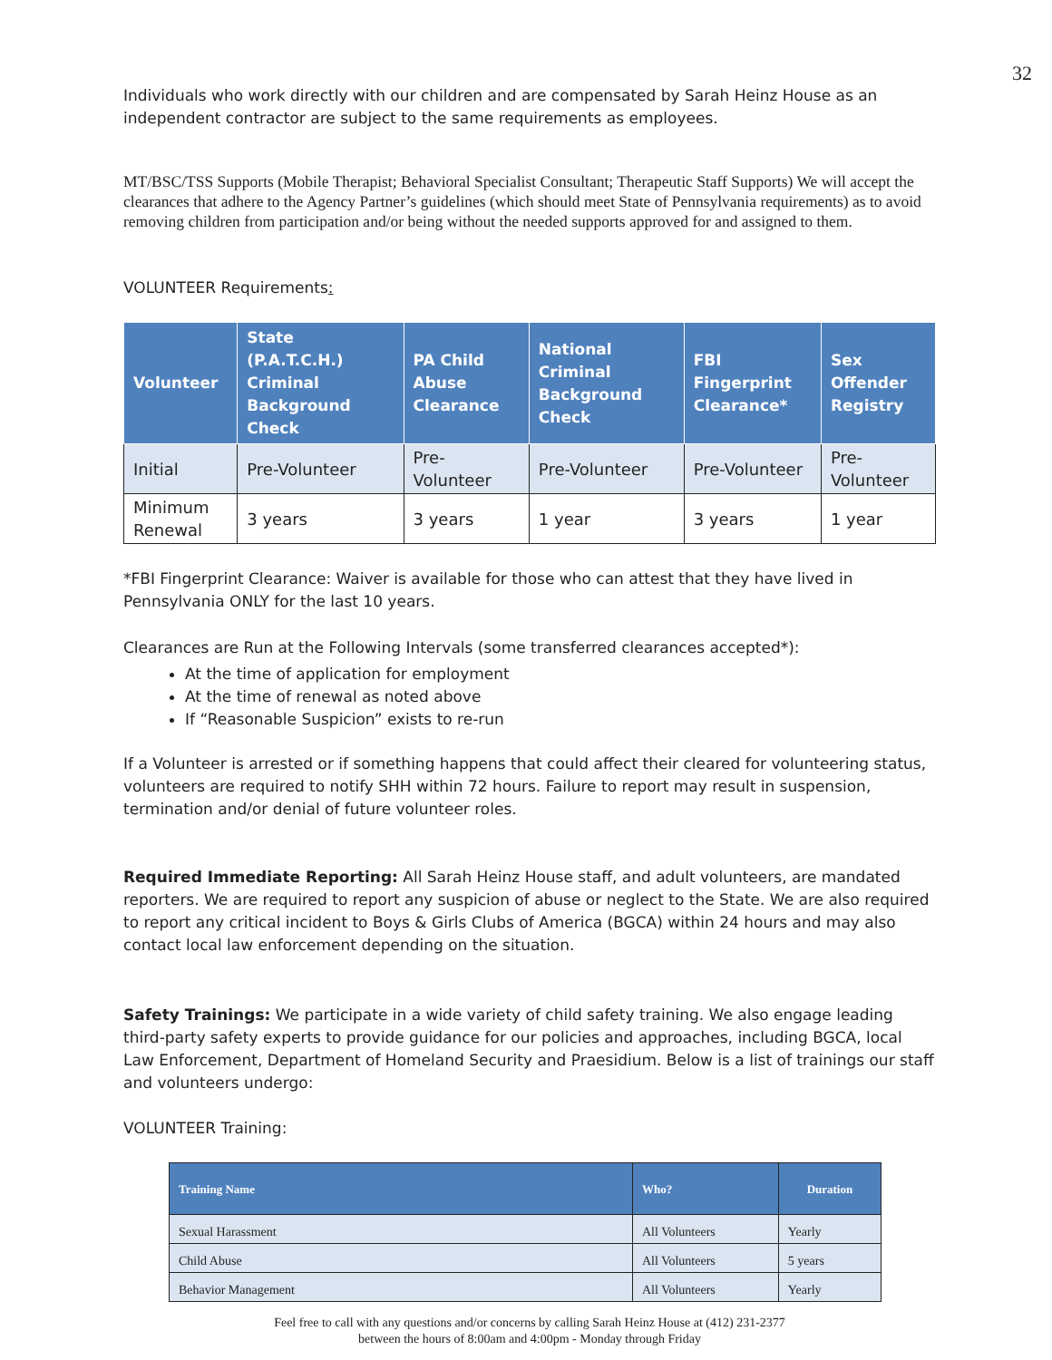32
Individuals who work directly with our children and are compensated by Sarah Heinz House as an independent contractor are subject to the same requirements as employees.
MT/BSC/TSS Supports (Mobile Therapist; Behavioral Specialist Consultant; Therapeutic Staff Supports) We will accept the clearances that adhere to the Agency Partner’s guidelines (which should meet State of Pennsylvania requirements) as to avoid removing children from participation and/or being without the needed supports approved for and assigned to them.
VOLUNTEER Requirements:
| Volunteer | State (P.A.T.C.H.) Criminal Background Check | PA Child Abuse Clearance | National Criminal Background Check | FBI Fingerprint Clearance* | Sex Offender Registry |
| --- | --- | --- | --- | --- | --- |
| Initial | Pre-Volunteer | Pre-Volunteer | Pre-Volunteer | Pre-Volunteer | Pre-Volunteer |
| Minimum Renewal | 3 years | 3 years | 1 year | 3 years | 1 year |
*FBI Fingerprint Clearance: Waiver is available for those who can attest that they have lived in Pennsylvania ONLY for the last 10 years.
Clearances are Run at the Following Intervals (some transferred clearances accepted*):
At the time of application for employment
At the time of renewal as noted above
If “Reasonable Suspicion” exists to re-run
If a Volunteer is arrested or if something happens that could affect their cleared for volunteering status, volunteers are required to notify SHH within 72 hours. Failure to report may result in suspension, termination and/or denial of future volunteer roles.
Required Immediate Reporting: All Sarah Heinz House staff, and adult volunteers, are mandated reporters. We are required to report any suspicion of abuse or neglect to the State. We are also required to report any critical incident to Boys & Girls Clubs of America (BGCA) within 24 hours and may also contact local law enforcement depending on the situation.
Safety Trainings: We participate in a wide variety of child safety training. We also engage leading third-party safety experts to provide guidance for our policies and approaches, including BGCA, local Law Enforcement, Department of Homeland Security and Praesidium. Below is a list of trainings our staff and volunteers undergo:
VOLUNTEER Training:
| Training Name | Who? | Duration |
| --- | --- | --- |
| Sexual Harassment | All Volunteers | Yearly |
| Child Abuse | All Volunteers | 5 years |
| Behavior Management | All Volunteers | Yearly |
Feel free to call with any questions and/or concerns by calling Sarah Heinz House at (412) 231-2377
between the hours of 8:00am and 4:00pm - Monday through Friday